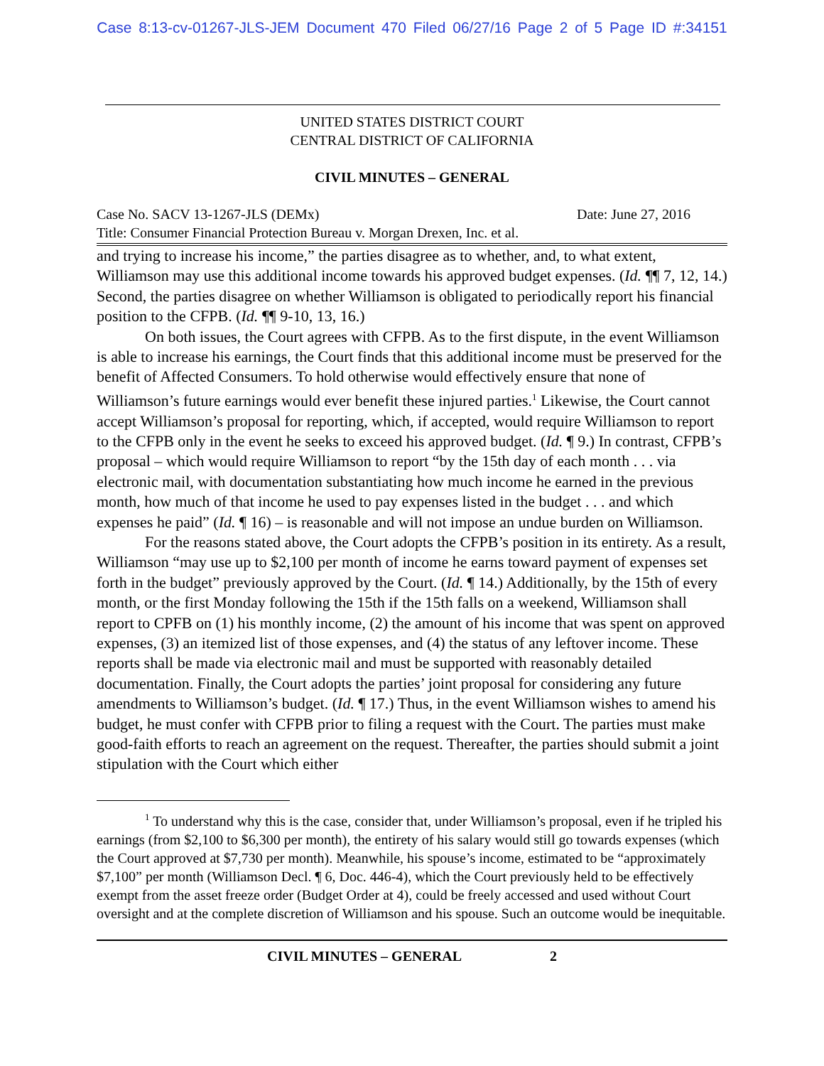Case 8:13-cv-01267-JLS-JEM Document 470 Filed 06/27/16 Page 2 of 5 Page ID #:34151
UNITED STATES DISTRICT COURT
CENTRAL DISTRICT OF CALIFORNIA
CIVIL MINUTES – GENERAL
Case No. SACV 13-1267-JLS (DEMx) Date: June 27, 2016
Title: Consumer Financial Protection Bureau v. Morgan Drexen, Inc. et al.
and trying to increase his income,” the parties disagree as to whether, and, to what extent, Williamson may use this additional income towards his approved budget expenses. (Id. ¶¶ 7, 12, 14.) Second, the parties disagree on whether Williamson is obligated to periodically report his financial position to the CFPB. (Id. ¶¶ 9-10, 13, 16.)
On both issues, the Court agrees with CFPB. As to the first dispute, in the event Williamson is able to increase his earnings, the Court finds that this additional income must be preserved for the benefit of Affected Consumers. To hold otherwise would effectively ensure that none of Williamson’s future earnings would ever benefit these injured parties.<sup>1</sup> Likewise, the Court cannot accept Williamson’s proposal for reporting, which, if accepted, would require Williamson to report to the CFPB only in the event he seeks to exceed his approved budget. (Id. ¶ 9.) In contrast, CFPB’s proposal – which would require Williamson to report “by the 15th day of each month . . . via electronic mail, with documentation substantiating how much income he earned in the previous month, how much of that income he used to pay expenses listed in the budget . . . and which expenses he paid” (Id. ¶ 16) – is reasonable and will not impose an undue burden on Williamson.
For the reasons stated above, the Court adopts the CFPB’s position in its entirety. As a result, Williamson “may use up to $2,100 per month of income he earns toward payment of expenses set forth in the budget” previously approved by the Court. (Id. ¶ 14.) Additionally, by the 15th of every month, or the first Monday following the 15th if the 15th falls on a weekend, Williamson shall report to CPFB on (1) his monthly income, (2) the amount of his income that was spent on approved expenses, (3) an itemized list of those expenses, and (4) the status of any leftover income. These reports shall be made via electronic mail and must be supported with reasonably detailed documentation. Finally, the Court adopts the parties’ joint proposal for considering any future amendments to Williamson’s budget. (Id. ¶ 17.) Thus, in the event Williamson wishes to amend his budget, he must confer with CFPB prior to filing a request with the Court. The parties must make good-faith efforts to reach an agreement on the request. Thereafter, the parties should submit a joint stipulation with the Court which either
<sup>1</sup> To understand why this is the case, consider that, under Williamson’s proposal, even if he tripled his earnings (from $2,100 to $6,300 per month), the entirety of his salary would still go towards expenses (which the Court approved at $7,730 per month). Meanwhile, his spouse’s income, estimated to be “approximately $7,100” per month (Williamson Decl. ¶ 6, Doc. 446-4), which the Court previously held to be effectively exempt from the asset freeze order (Budget Order at 4), could be freely accessed and used without Court oversight and at the complete discretion of Williamson and his spouse. Such an outcome would be inequitable.
CIVIL MINUTES – GENERAL 2